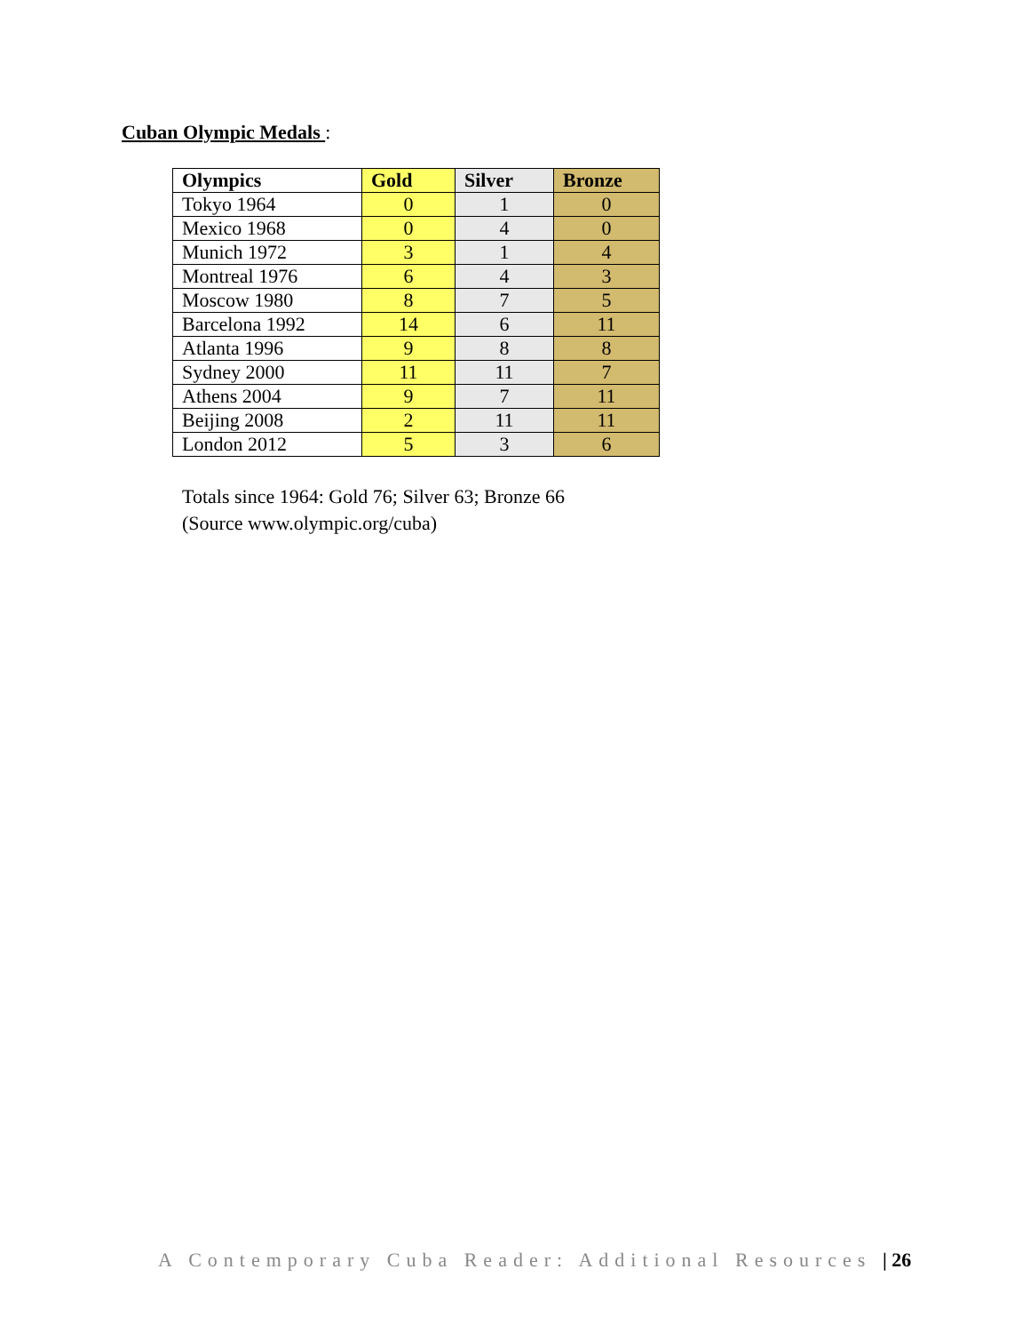Cuban Olympic Medals :
| Olympics | Gold | Silver | Bronze |
| --- | --- | --- | --- |
| Tokyo 1964 | 0 | 1 | 0 |
| Mexico 1968 | 0 | 4 | 0 |
| Munich 1972 | 3 | 1 | 4 |
| Montreal 1976 | 6 | 4 | 3 |
| Moscow 1980 | 8 | 7 | 5 |
| Barcelona 1992 | 14 | 6 | 11 |
| Atlanta 1996 | 9 | 8 | 8 |
| Sydney 2000 | 11 | 11 | 7 |
| Athens 2004 | 9 | 7 | 11 |
| Beijing 2008 | 2 | 11 | 11 |
| London 2012 | 5 | 3 | 6 |
Totals since 1964: Gold 76; Silver 63; Bronze 66
(Source www.olympic.org/cuba)
A Contemporary Cuba Reader: Additional Resources | 26